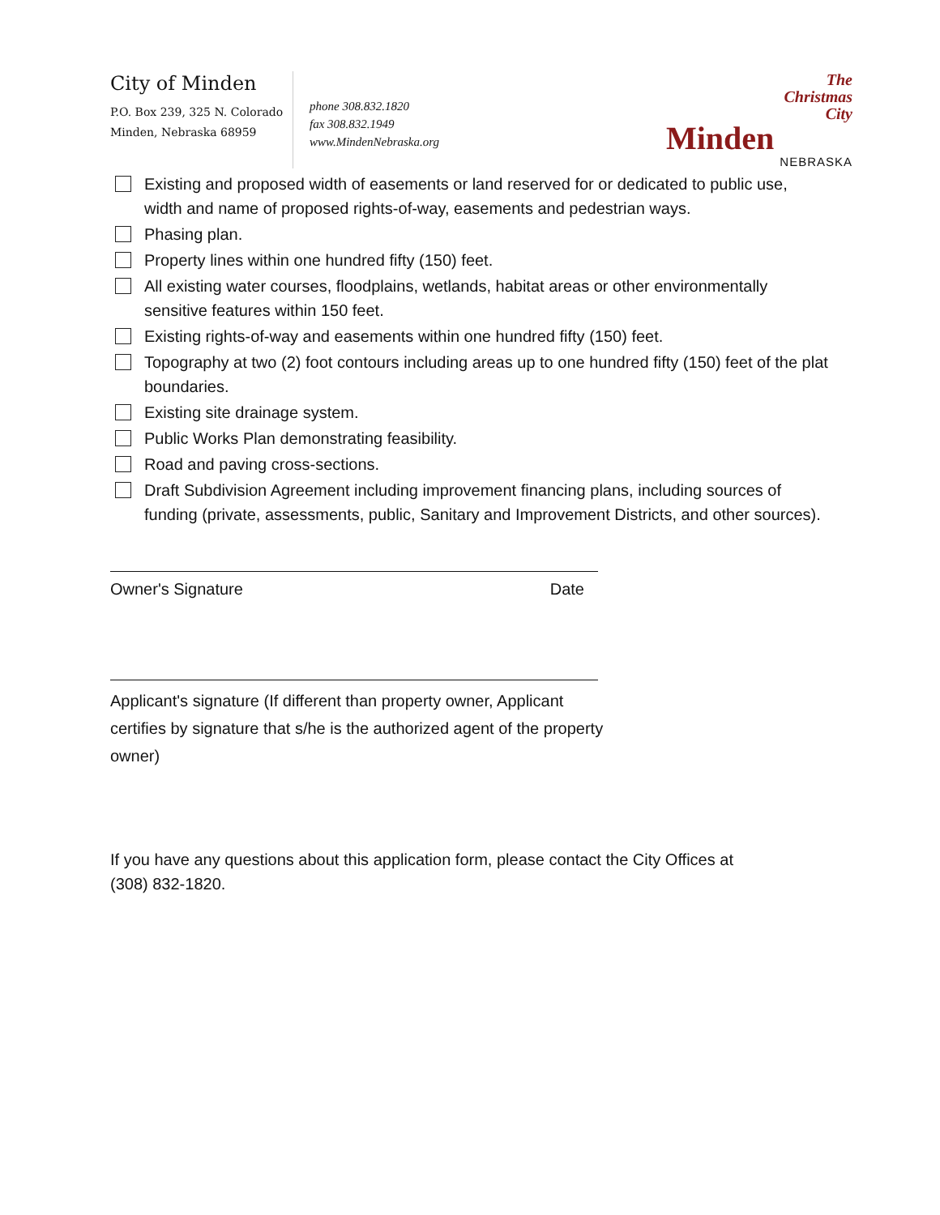City of Minden
P.O. Box 239, 325 N. Colorado
Minden, Nebraska 68959
phone 308.832.1820
fax 308.832.1949
www.MindenNebraska.org
The
Christmas
City
Minden
NEBRASKA
Existing and proposed width of easements or land reserved for or dedicated to public use, width and name of proposed rights-of-way, easements and pedestrian ways.
Phasing plan.
Property lines within one hundred fifty (150) feet.
All existing water courses, floodplains, wetlands, habitat areas or other environmentally sensitive features within 150 feet.
Existing rights-of-way and easements within one hundred fifty (150) feet.
Topography at two (2) foot contours including areas up to one hundred fifty (150) feet of the plat boundaries.
Existing site drainage system.
Public Works Plan demonstrating feasibility.
Road and paving cross-sections.
Draft Subdivision Agreement including improvement financing plans, including sources of funding (private, assessments, public, Sanitary and Improvement Districts, and other sources).
Owner's Signature Date
Applicant's signature (If different than property owner, Applicant certifies by signature that s/he is the authorized agent of the property owner)
If you have any questions about this application form, please contact the City Offices at (308) 832-1820.